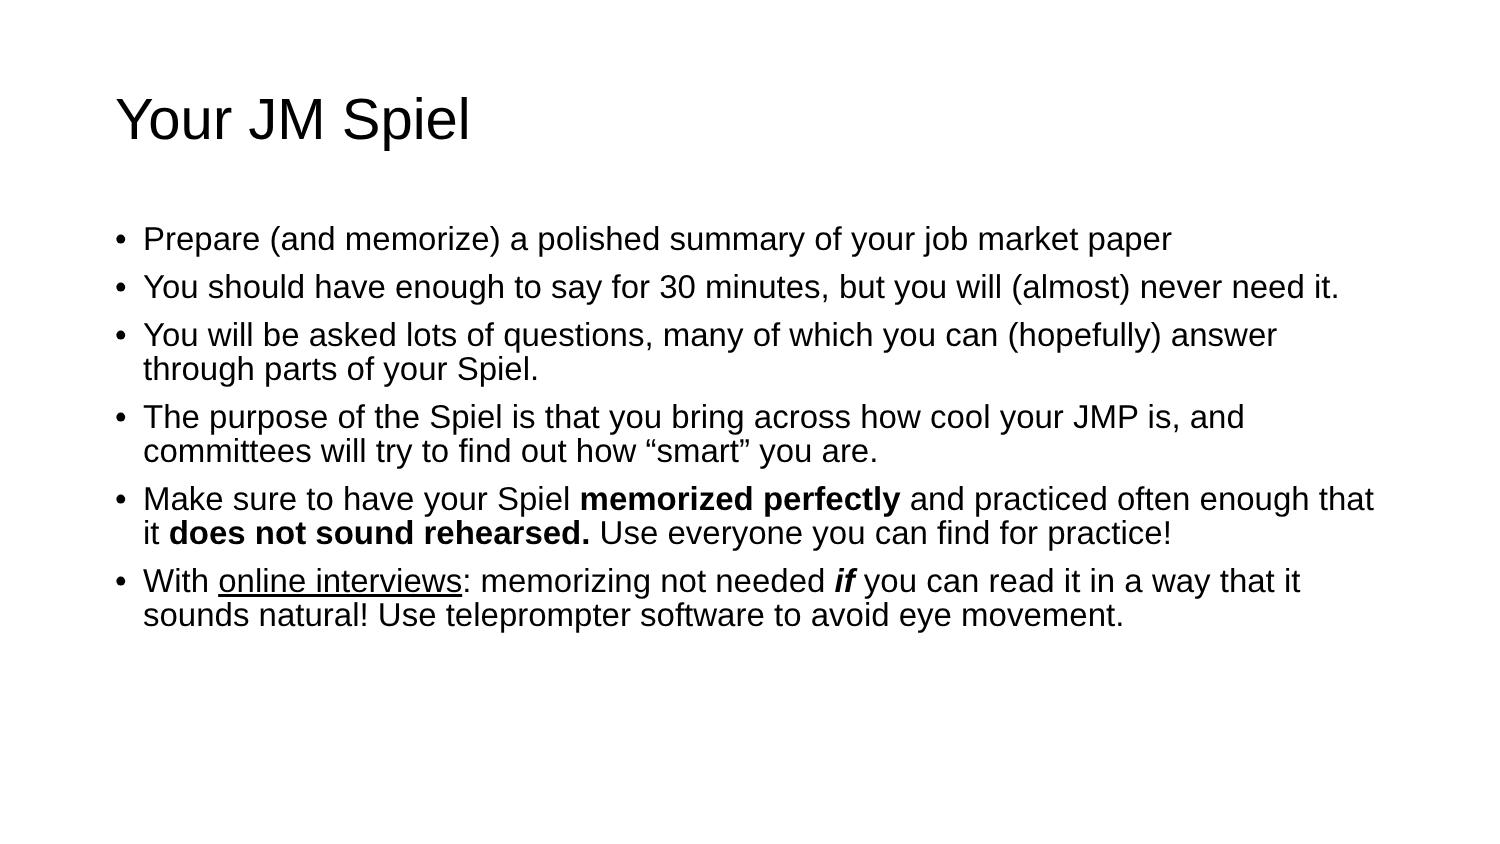Your JM Spiel
• Prepare (and memorize) a polished summary of your job market paper
• You should have enough to say for 30 minutes, but you will (almost) never need it.
• You will be asked lots of questions, many of which you can (hopefully) answer through parts of your Spiel.
• The purpose of the Spiel is that you bring across how cool your JMP is, and committees will try to find out how “smart” you are.
• Make sure to have your Spiel memorized perfectly and practiced often enough that it does not sound rehearsed. Use everyone you can find for practice!
• With online interviews: memorizing not needed if you can read it in a way that it sounds natural! Use teleprompter software to avoid eye movement.